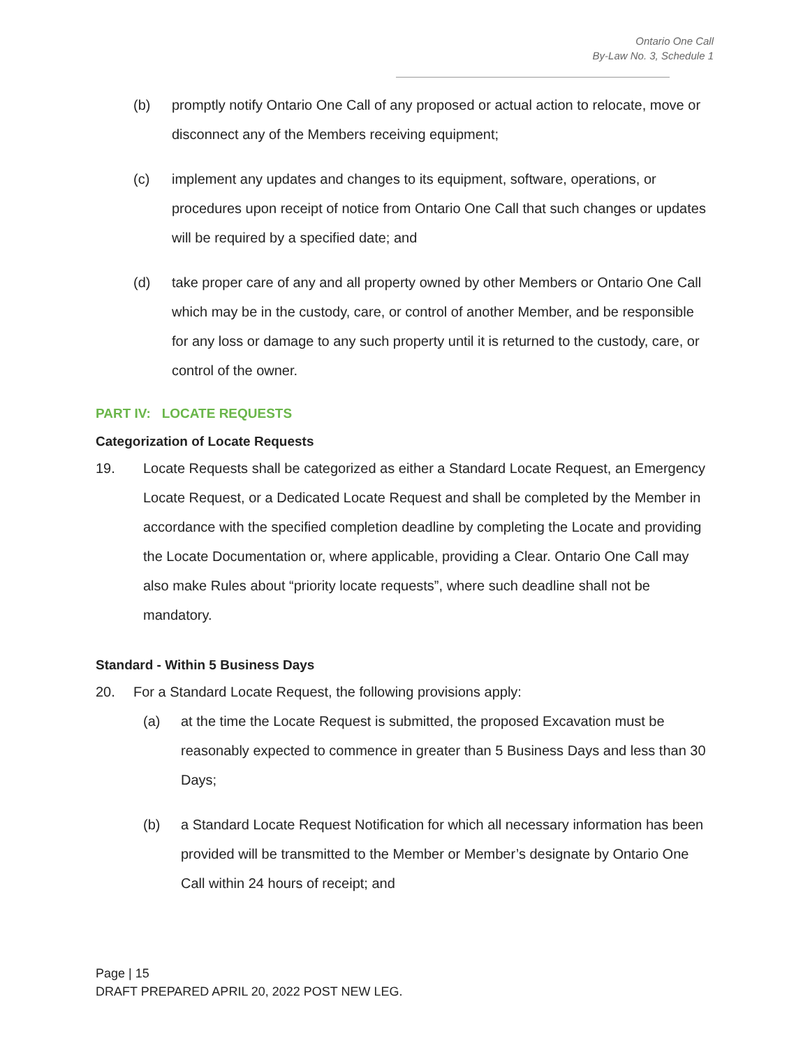Ontario One Call
By-Law No. 3, Schedule 1
(b) promptly notify Ontario One Call of any proposed or actual action to relocate, move or disconnect any of the Members receiving equipment;
(c) implement any updates and changes to its equipment, software, operations, or procedures upon receipt of notice from Ontario One Call that such changes or updates will be required by a specified date; and
(d) take proper care of any and all property owned by other Members or Ontario One Call which may be in the custody, care, or control of another Member, and be responsible for any loss or damage to any such property until it is returned to the custody, care, or control of the owner.
PART IV: LOCATE REQUESTS
Categorization of Locate Requests
19. Locate Requests shall be categorized as either a Standard Locate Request, an Emergency Locate Request, or a Dedicated Locate Request and shall be completed by the Member in accordance with the specified completion deadline by completing the Locate and providing the Locate Documentation or, where applicable, providing a Clear. Ontario One Call may also make Rules about “priority locate requests”, where such deadline shall not be mandatory.
Standard - Within 5 Business Days
20. For a Standard Locate Request, the following provisions apply:
(a) at the time the Locate Request is submitted, the proposed Excavation must be reasonably expected to commence in greater than 5 Business Days and less than 30 Days;
(b) a Standard Locate Request Notification for which all necessary information has been provided will be transmitted to the Member or Member’s designate by Ontario One Call within 24 hours of receipt; and
Page | 15
DRAFT PREPARED APRIL 20, 2022 POST NEW LEG.